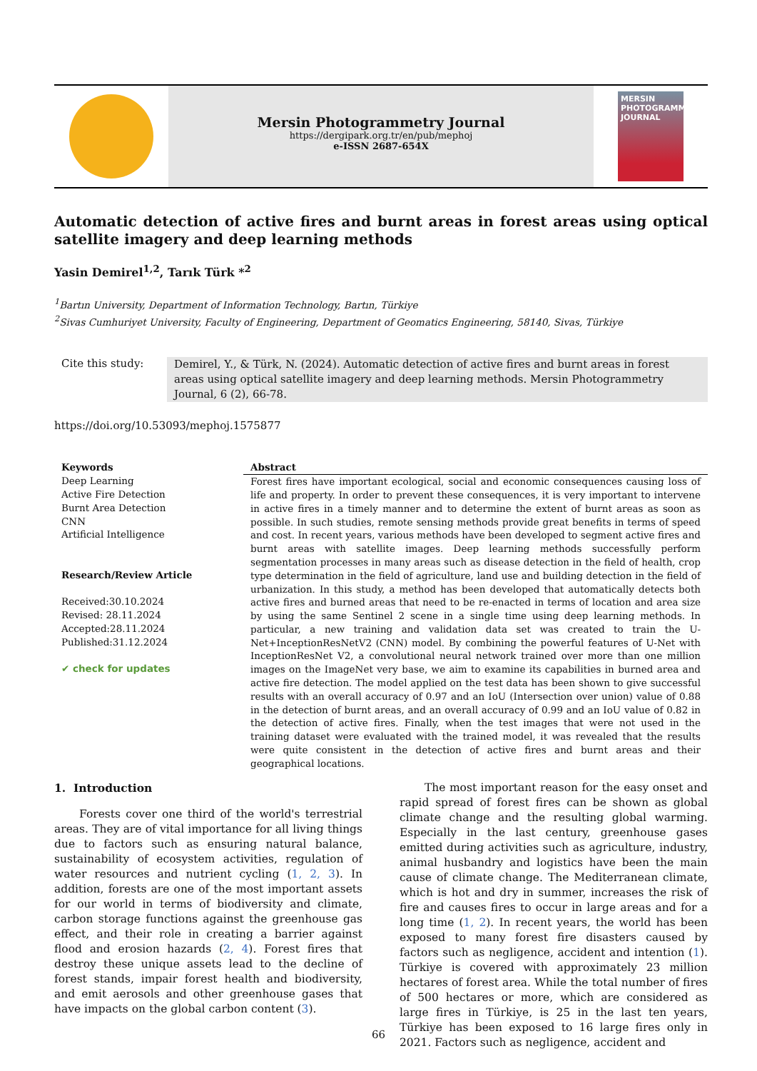Mersin Photogrammetry Journal
https://dergipark.org.tr/en/pub/mephoj
e-ISSN 2687-654X
MERSIN
PHOTOGRAMMETRY
JOURNAL
Automatic detection of active fires and burnt areas in forest areas using optical satellite imagery and deep learning methods
Yasin Demirel<sup>1,2</sup>, Tarık Türk *<sup>2</sup>
<sup>1</sup> Bartın University, Department of Information Technology, Bartın, Türkiye
<sup>2</sup> Sivas Cumhuriyet University, Faculty of Engineering, Department of Geomatics Engineering, 58140, Sivas, Türkiye
Cite this study:
Demirel, Y., & Türk, N. (2024). Automatic detection of active fires and burnt areas in forest areas using optical satellite imagery and deep learning methods. Mersin Photogrammetry Journal, 6 (2), 66-78.
https://doi.org/10.53093/mephoj.1575877
Keywords
Deep Learning
Active Fire Detection
Burnt Area Detection
CNN
Artificial Intelligence
Research/Review Article
Received:30.10.2024
Revised: 28.11.2024
Accepted:28.11.2024
Published:31.12.2024
✔ check for updates
Abstract
Forest fires have important ecological, social and economic consequences causing loss of life and property. In order to prevent these consequences, it is very important to intervene in active fires in a timely manner and to determine the extent of burnt areas as soon as possible. In such studies, remote sensing methods provide great benefits in terms of speed and cost. In recent years, various methods have been developed to segment active fires and burnt areas with satellite images. Deep learning methods successfully perform segmentation processes in many areas such as disease detection in the field of health, crop type determination in the field of agriculture, land use and building detection in the field of urbanization. In this study, a method has been developed that automatically detects both active fires and burned areas that need to be re-enacted in terms of location and area size by using the same Sentinel 2 scene in a single time using deep learning methods. In particular, a new training and validation data set was created to train the U-Net+InceptionResNetV2 (CNN) model. By combining the powerful features of U-Net with InceptionResNet V2, a convolutional neural network trained over more than one million images on the ImageNet very base, we aim to examine its capabilities in burned area and active fire detection. The model applied on the test data has been shown to give successful results with an overall accuracy of 0.97 and an IoU (Intersection over union) value of 0.88 in the detection of burnt areas, and an overall accuracy of 0.99 and an IoU value of 0.82 in the detection of active fires. Finally, when the test images that were not used in the training dataset were evaluated with the trained model, it was revealed that the results were quite consistent in the detection of active fires and burnt areas and their geographical locations.
1. Introduction
Forests cover one third of the world's terrestrial areas. They are of vital importance for all living things due to factors such as ensuring natural balance, sustainability of ecosystem activities, regulation of water resources and nutrient cycling (1, 2, 3). In addition, forests are one of the most important assets for our world in terms of biodiversity and climate, carbon storage functions against the greenhouse gas effect, and their role in creating a barrier against flood and erosion hazards (2, 4). Forest fires that destroy these unique assets lead to the decline of forest stands, impair forest health and biodiversity, and emit aerosols and other greenhouse gases that have impacts on the global carbon content (3).
The most important reason for the easy onset and rapid spread of forest fires can be shown as global climate change and the resulting global warming. Especially in the last century, greenhouse gases emitted during activities such as agriculture, industry, animal husbandry and logistics have been the main cause of climate change. The Mediterranean climate, which is hot and dry in summer, increases the risk of fire and causes fires to occur in large areas and for a long time (1, 2). In recent years, the world has been exposed to many forest fire disasters caused by factors such as negligence, accident and intention (1). Türkiye is covered with approximately 23 million hectares of forest area. While the total number of fires of 500 hectares or more, which are considered as large fires in Türkiye, is 25 in the last ten years, Türkiye has been exposed to 16 large fires only in 2021. Factors such as negligence, accident and
66